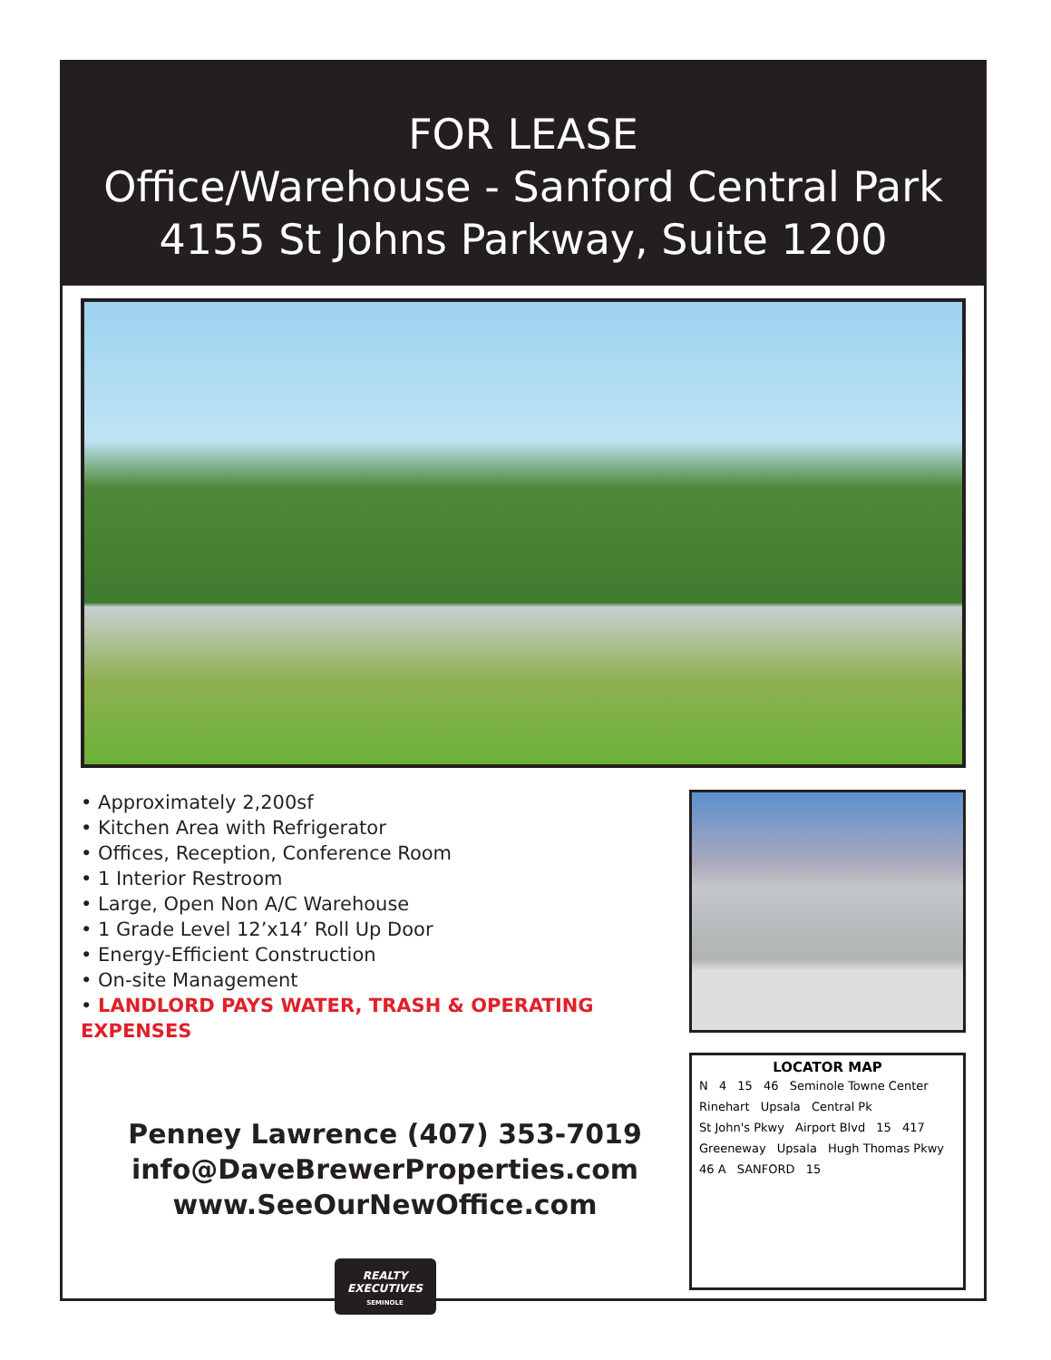FOR LEASE
Office/Warehouse - Sanford Central Park
4155 St Johns Parkway, Suite 1200
• Approximately 2,200sf
• Kitchen Area with Refrigerator
• Offices, Reception, Conference Room
• 1 Interior Restroom
• Large, Open Non A/C Warehouse
• 1 Grade Level 12’x14’ Roll Up Door
• Energy-Efficient Construction
• On-site Management
• LANDLORD PAYS WATER, TRASH & OPERATING EXPENSES
Penney Lawrence (407) 353-7019
info@DaveBrewerProperties.com
www.SeeOurNewOffice.com
REALTY
EXECUTIVES
SEMINOLE
LOCATOR MAP
N 4 15 46 Seminole Towne Center Rinehart Upsala Central Pk St John's Pkwy Airport Blvd 15 417 Greeneway Upsala Hugh Thomas Pkwy 46 A SANFORD 15